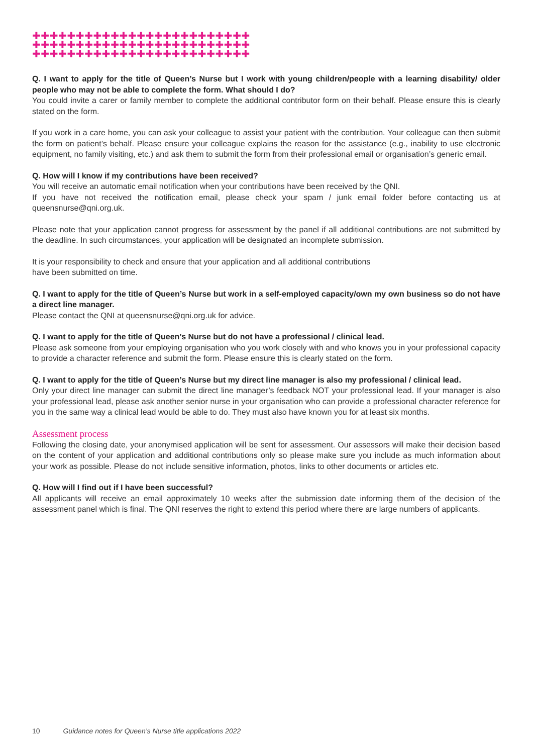✚✚✚✚✚✚✚✚✚✚✚✚✚✚✚✚✚✚✚✚✚✚✚✚✚
✚✚✚✚✚✚✚✚✚✚✚✚✚✚✚✚✚✚✚✚✚✚✚✚✚
✚✚✚✚✚✚✚✚✚✚✚✚✚✚✚✚✚✚✚✚✚✚✚✚✚
Q. I want to apply for the title of Queen’s Nurse but I work with young children/people with a learning disability/ older people who may not be able to complete the form. What should I do?
You could invite a carer or family member to complete the additional contributor form on their behalf. Please ensure this is clearly stated on the form.
If you work in a care home, you can ask your colleague to assist your patient with the contribution. Your colleague can then submit the form on patient’s behalf. Please ensure your colleague explains the reason for the assistance (e.g., inability to use electronic equipment, no family visiting, etc.) and ask them to submit the form from their professional email or organisation’s generic email.
Q. How will I know if my contributions have been received?
You will receive an automatic email notification when your contributions have been received by the QNI.
If you have not received the notification email, please check your spam / junk email folder before contacting us at queensnurse@qni.org.uk.
Please note that your application cannot progress for assessment by the panel if all additional contributions are not submitted by the deadline. In such circumstances, your application will be designated an incomplete submission.
It is your responsibility to check and ensure that your application and all additional contributions
have been submitted on time.
Q. I want to apply for the title of Queen’s Nurse but work in a self-employed capacity/own my own business so do not have a direct line manager.
Please contact the QNI at queensnurse@qni.org.uk for advice.
Q. I want to apply for the title of Queen’s Nurse but do not have a professional / clinical lead.
Please ask someone from your employing organisation who you work closely with and who knows you in your professional capacity to provide a character reference and submit the form. Please ensure this is clearly stated on the form.
Q. I want to apply for the title of Queen’s Nurse but my direct line manager is also my professional / clinical lead.
Only your direct line manager can submit the direct line manager’s feedback NOT your professional lead. If your manager is also your professional lead, please ask another senior nurse in your organisation who can provide a professional character reference for you in the same way a clinical lead would be able to do. They must also have known you for at least six months.
Assessment process
Following the closing date, your anonymised application will be sent for assessment. Our assessors will make their decision based on the content of your application and additional contributions only so please make sure you include as much information about your work as possible. Please do not include sensitive information, photos, links to other documents or articles etc.
Q. How will I find out if I have been successful?
All applicants will receive an email approximately 10 weeks after the submission date informing them of the decision of the assessment panel which is final. The QNI reserves the right to extend this period where there are large numbers of applicants.
10 Guidance notes for Queen’s Nurse title applications 2022